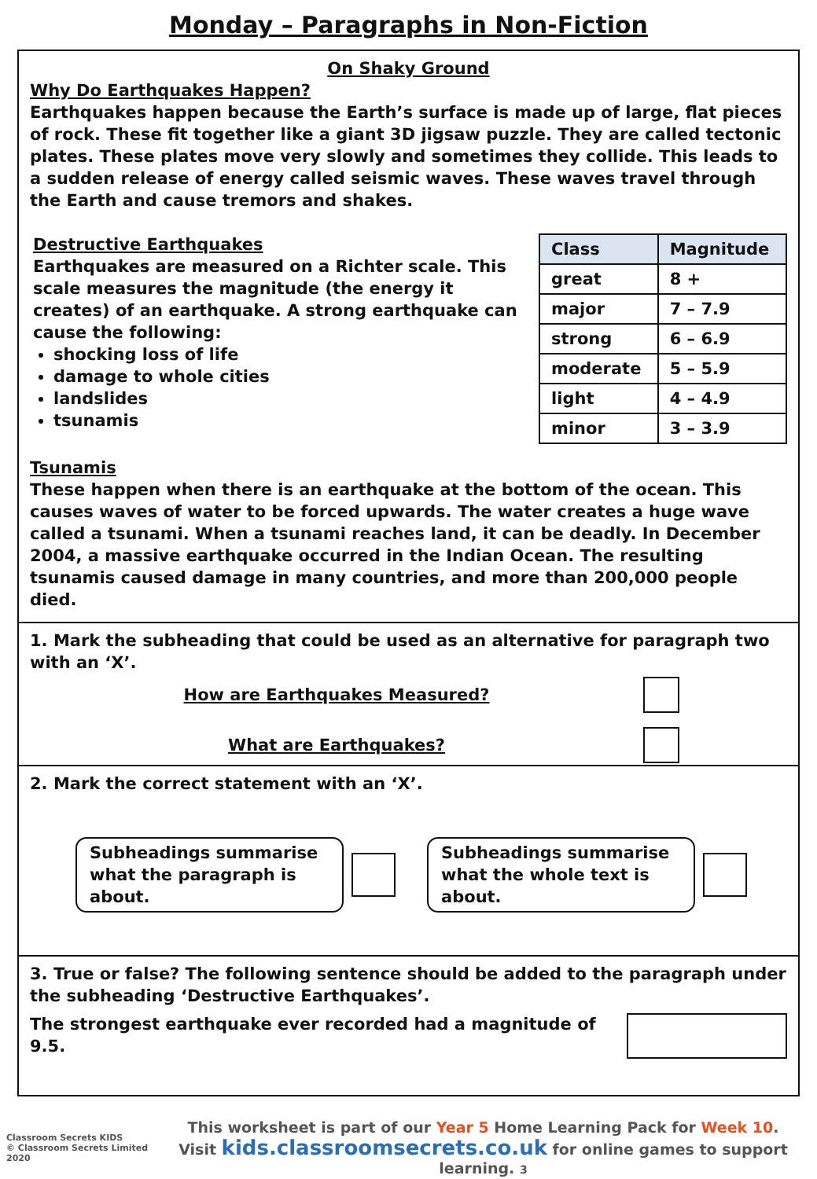Monday – Paragraphs in Non-Fiction
On Shaky Ground
Why Do Earthquakes Happen?
Earthquakes happen because the Earth’s surface is made up of large, flat pieces of rock. These fit together like a giant 3D jigsaw puzzle. They are called tectonic plates. These plates move very slowly and sometimes they collide. This leads to a sudden release of energy called seismic waves. These waves travel through the Earth and cause tremors and shakes.
Destructive Earthquakes
Earthquakes are measured on a Richter scale. This scale measures the magnitude (the energy it creates) of an earthquake. A strong earthquake can cause the following:
shocking loss of life
damage to whole cities
landslides
tsunamis
| Class | Magnitude |
| --- | --- |
| great | 8 + |
| major | 7 – 7.9 |
| strong | 6 – 6.9 |
| moderate | 5 – 5.9 |
| light | 4 – 4.9 |
| minor | 3 – 3.9 |
Tsunamis
These happen when there is an earthquake at the bottom of the ocean. This causes waves of water to be forced upwards. The water creates a huge wave called a tsunami. When a tsunami reaches land, it can be deadly. In December 2004, a massive earthquake occurred in the Indian Ocean. The resulting tsunamis caused damage in many countries, and more than 200,000 people died.
1. Mark the subheading that could be used as an alternative for paragraph two with an ‘X’.
How are Earthquakes Measured?
What are Earthquakes?
2. Mark the correct statement with an ‘X’.
Subheadings summarise what the paragraph is about.
Subheadings summarise what the whole text is about.
3. True or false? The following sentence should be added to the paragraph under the subheading ‘Destructive Earthquakes’.
The strongest earthquake ever recorded had a magnitude of 9.5.
Classroom Secrets KIDS
© Classroom Secrets Limited 2020
This worksheet is part of our Year 5 Home Learning Pack for Week 10.
Visit kids.classroomsecrets.co.uk for online games to support learning. 3